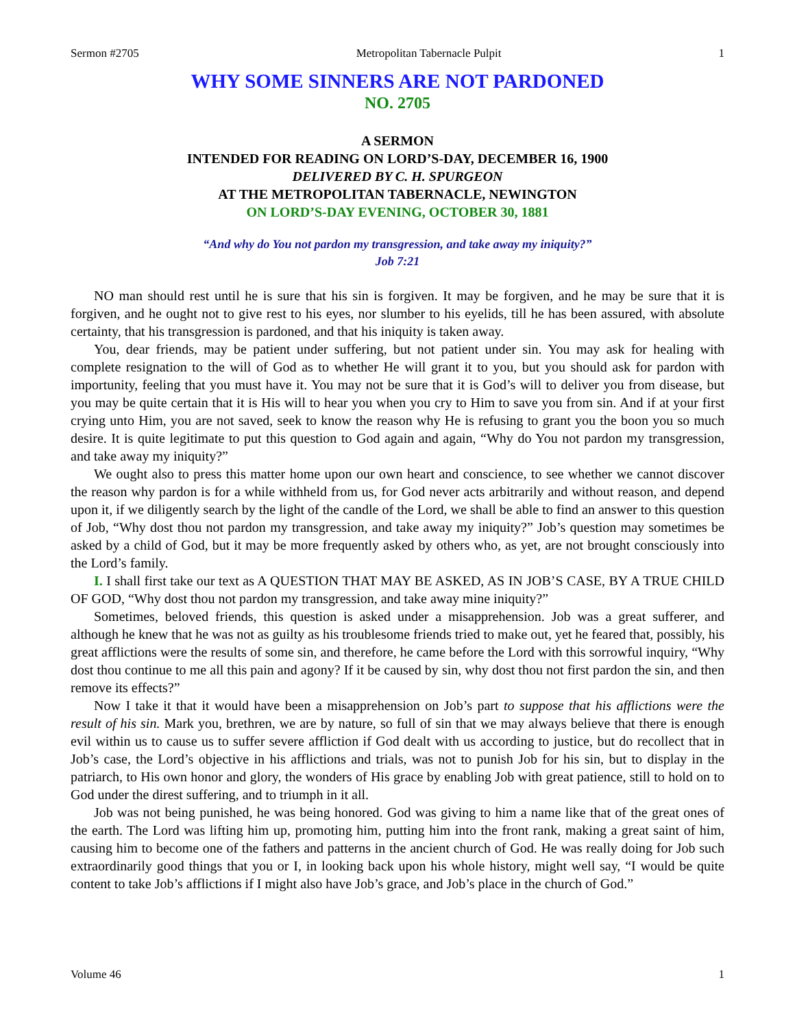Sermon #2705 Metropolitan Tabernacle Pulpit 1
WHY SOME SINNERS ARE NOT PARDONED
NO. 2705
A SERMON
INTENDED FOR READING ON LORD’S-DAY, DECEMBER 16, 1900
DELIVERED BY C. H. SPURGEON
AT THE METROPOLITAN TABERNACLE, NEWINGTON
ON LORD’S-DAY EVENING, OCTOBER 30, 1881
“And why do You not pardon my transgression, and take away my iniquity?”
Job 7:21
NO man should rest until he is sure that his sin is forgiven. It may be forgiven, and he may be sure that it is forgiven, and he ought not to give rest to his eyes, nor slumber to his eyelids, till he has been assured, with absolute certainty, that his transgression is pardoned, and that his iniquity is taken away.
You, dear friends, may be patient under suffering, but not patient under sin. You may ask for healing with complete resignation to the will of God as to whether He will grant it to you, but you should ask for pardon with importunity, feeling that you must have it. You may not be sure that it is God’s will to deliver you from disease, but you may be quite certain that it is His will to hear you when you cry to Him to save you from sin. And if at your first crying unto Him, you are not saved, seek to know the reason why He is refusing to grant you the boon you so much desire. It is quite legitimate to put this question to God again and again, “Why do You not pardon my transgression, and take away my iniquity?”
We ought also to press this matter home upon our own heart and conscience, to see whether we cannot discover the reason why pardon is for a while withheld from us, for God never acts arbitrarily and without reason, and depend upon it, if we diligently search by the light of the candle of the Lord, we shall be able to find an answer to this question of Job, “Why dost thou not pardon my transgression, and take away my iniquity?” Job’s question may sometimes be asked by a child of God, but it may be more frequently asked by others who, as yet, are not brought consciously into the Lord’s family.
I. I shall first take our text as A QUESTION THAT MAY BE ASKED, AS IN JOB’S CASE, BY A TRUE CHILD OF GOD, “Why dost thou not pardon my transgression, and take away mine iniquity?”
Sometimes, beloved friends, this question is asked under a misapprehension. Job was a great sufferer, and although he knew that he was not as guilty as his troublesome friends tried to make out, yet he feared that, possibly, his great afflictions were the results of some sin, and therefore, he came before the Lord with this sorrowful inquiry, “Why dost thou continue to me all this pain and agony? If it be caused by sin, why dost thou not first pardon the sin, and then remove its effects?”
Now I take it that it would have been a misapprehension on Job’s part to suppose that his afflictions were the result of his sin. Mark you, brethren, we are by nature, so full of sin that we may always believe that there is enough evil within us to cause us to suffer severe affliction if God dealt with us according to justice, but do recollect that in Job’s case, the Lord’s objective in his afflictions and trials, was not to punish Job for his sin, but to display in the patriarch, to His own honor and glory, the wonders of His grace by enabling Job with great patience, still to hold on to God under the direst suffering, and to triumph in it all.
Job was not being punished, he was being honored. God was giving to him a name like that of the great ones of the earth. The Lord was lifting him up, promoting him, putting him into the front rank, making a great saint of him, causing him to become one of the fathers and patterns in the ancient church of God. He was really doing for Job such extraordinarily good things that you or I, in looking back upon his whole history, might well say, “I would be quite content to take Job’s afflictions if I might also have Job’s grace, and Job’s place in the church of God.”
Volume 46 1